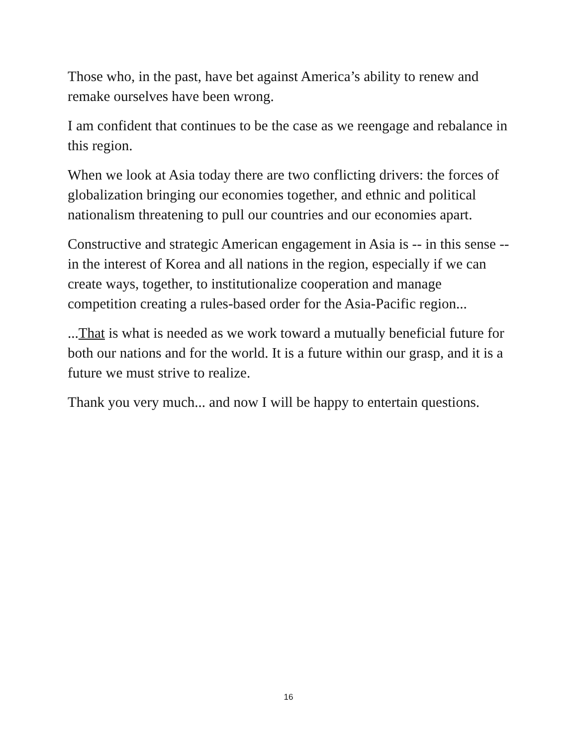Those who, in the past, have bet against America’s ability to renew and remake ourselves have been wrong.
I am confident that continues to be the case as we reengage and rebalance in this region.
When we look at Asia today there are two conflicting drivers: the forces of globalization bringing our economies together, and ethnic and political nationalism threatening to pull our countries and our economies apart.
Constructive and strategic American engagement in Asia is -- in this sense -- in the interest of Korea and all nations in the region, especially if we can create ways, together, to institutionalize cooperation and manage competition creating a rules-based order for the Asia-Pacific region...
...That is what is needed as we work toward a mutually beneficial future for both our nations and for the world. It is a future within our grasp, and it is a future we must strive to realize.
Thank you very much... and now I will be happy to entertain questions.
16